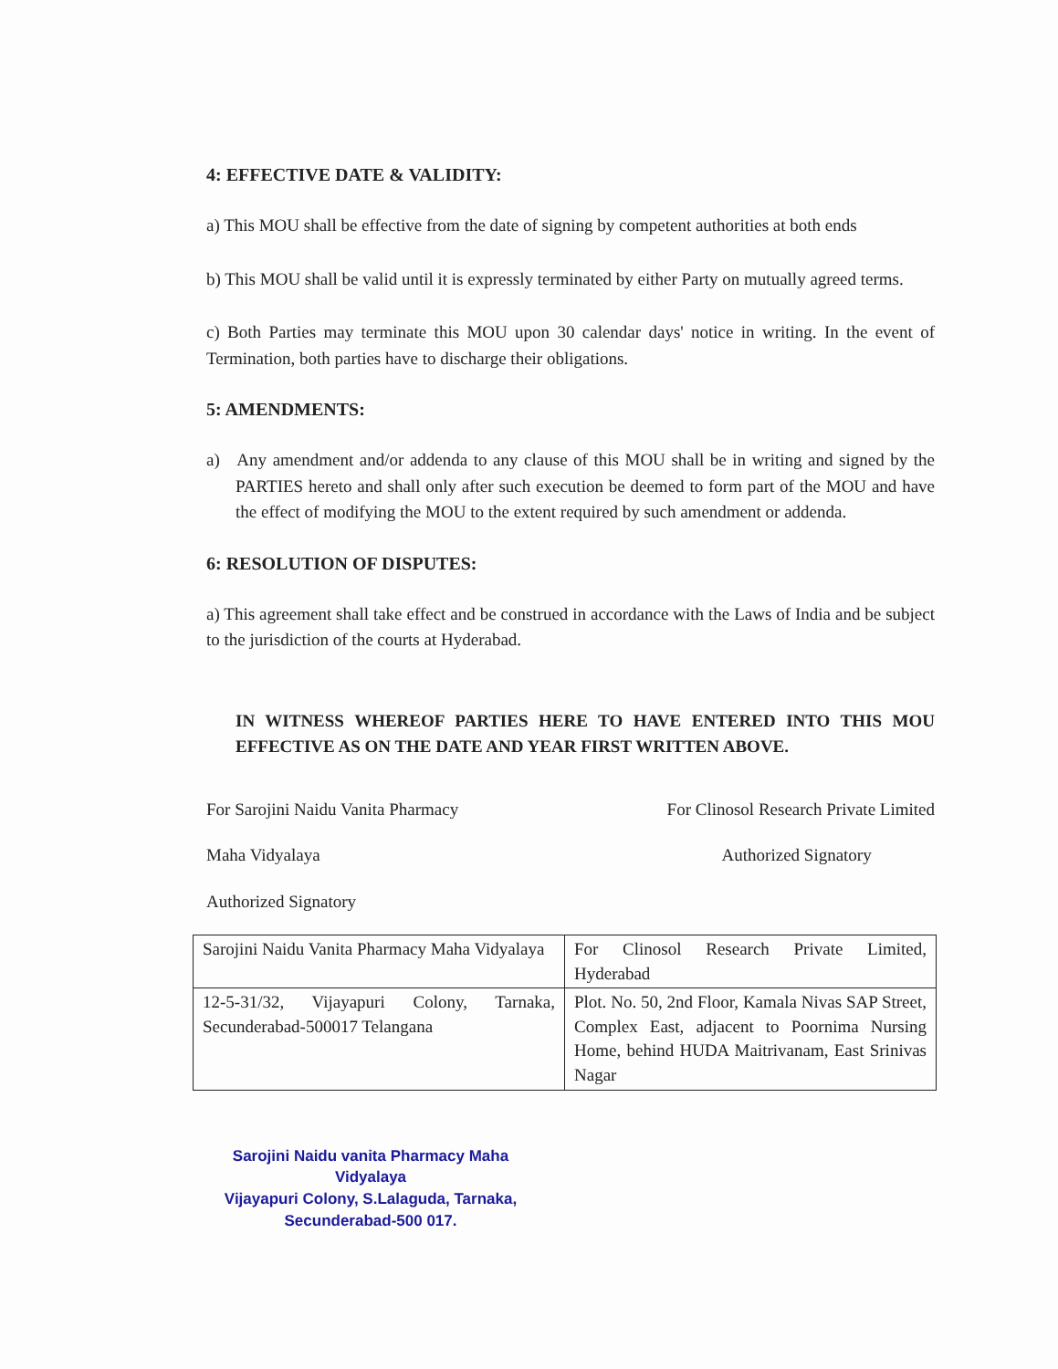4: EFFECTIVE DATE & VALIDITY:
a) This MOU shall be effective from the date of signing by competent authorities at both ends
b) This MOU shall be valid until it is expressly terminated by either Party on mutually agreed terms.
c) Both Parties may terminate this MOU upon 30 calendar days' notice in writing. In the event of Termination, both parties have to discharge their obligations.
5: AMENDMENTS:
a) Any amendment and/or addenda to any clause of this MOU shall be in writing and signed by the PARTIES hereto and shall only after such execution be deemed to form part of the MOU and have the effect of modifying the MOU to the extent required by such amendment or addenda.
6: RESOLUTION OF DISPUTES:
a) This agreement shall take effect and be construed in accordance with the Laws of India and be subject to the jurisdiction of the courts at Hyderabad.
IN WITNESS WHEREOF PARTIES HERE TO HAVE ENTERED INTO THIS MOU EFFECTIVE AS ON THE DATE AND YEAR FIRST WRITTEN ABOVE.
For Sarojini Naidu Vanita Pharmacy
Maha Vidyalaya
Authorized Signatory
For Clinosol Research Private Limited
Authorized Signatory
| Sarojini Naidu Vanita Pharmacy Maha Vidyalaya | For Clinosol Research Private Limited, Hyderabad |
| 12-5-31/32, Vijayapuri Colony, Tarnaka, Secunderabad-500017 Telangana | Plot. No. 50, 2nd Floor, Kamala Nivas SAP Street, Complex East, adjacent to Poornima Nursing Home, behind HUDA Maitrivanam, East Srinivas Nagar |
Sarojini Naidu vanita Pharmacy Maha Vidyalaya
Vijayapuri Colony, S.Lalaguda, Tarnaka,
Secunderabad-500 017.